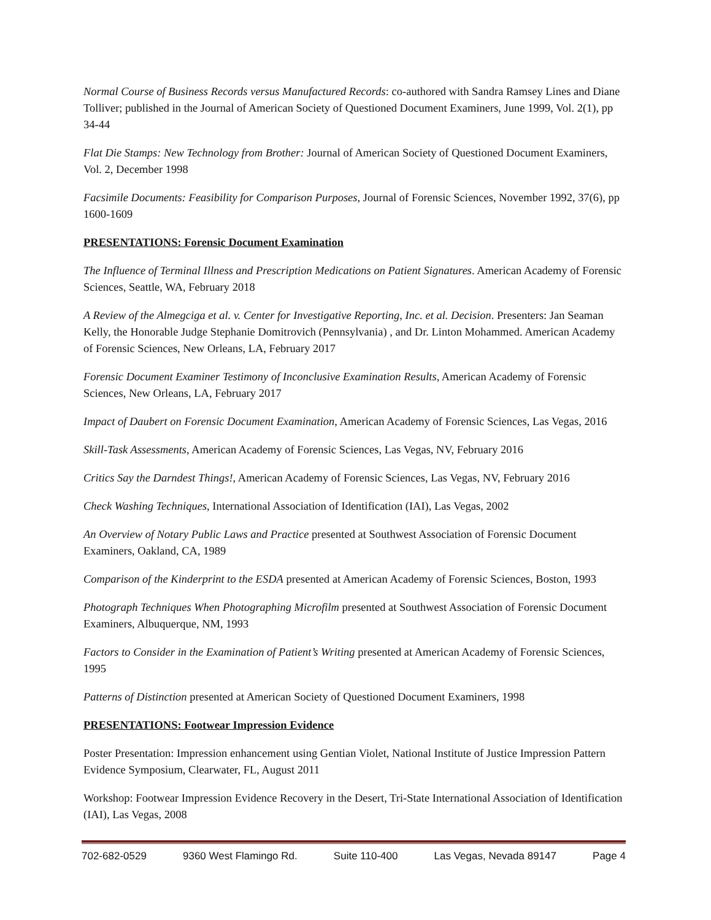Normal Course of Business Records versus Manufactured Records: co-authored with Sandra Ramsey Lines and Diane Tolliver; published in the Journal of American Society of Questioned Document Examiners, June 1999, Vol. 2(1), pp 34-44
Flat Die Stamps: New Technology from Brother: Journal of American Society of Questioned Document Examiners, Vol. 2, December 1998
Facsimile Documents: Feasibility for Comparison Purposes, Journal of Forensic Sciences, November 1992, 37(6), pp 1600-1609
PRESENTATIONS: Forensic Document Examination
The Influence of Terminal Illness and Prescription Medications on Patient Signatures. American Academy of Forensic Sciences, Seattle, WA, February 2018
A Review of the Almegciga et al. v. Center for Investigative Reporting, Inc. et al. Decision. Presenters: Jan Seaman Kelly, the Honorable Judge Stephanie Domitrovich (Pennsylvania) , and Dr. Linton Mohammed. American Academy of Forensic Sciences, New Orleans, LA, February 2017
Forensic Document Examiner Testimony of Inconclusive Examination Results, American Academy of Forensic Sciences, New Orleans, LA, February 2017
Impact of Daubert on Forensic Document Examination, American Academy of Forensic Sciences, Las Vegas, 2016
Skill-Task Assessments, American Academy of Forensic Sciences, Las Vegas, NV, February 2016
Critics Say the Darndest Things!, American Academy of Forensic Sciences, Las Vegas, NV, February 2016
Check Washing Techniques, International Association of Identification (IAI), Las Vegas, 2002
An Overview of Notary Public Laws and Practice presented at Southwest Association of Forensic Document Examiners, Oakland, CA, 1989
Comparison of the Kinderprint to the ESDA presented at American Academy of Forensic Sciences, Boston, 1993
Photograph Techniques When Photographing Microfilm presented at Southwest Association of Forensic Document Examiners, Albuquerque, NM, 1993
Factors to Consider in the Examination of Patient’s Writing presented at American Academy of Forensic Sciences, 1995
Patterns of Distinction presented at American Society of Questioned Document Examiners, 1998
PRESENTATIONS: Footwear Impression Evidence
Poster Presentation: Impression enhancement using Gentian Violet, National Institute of Justice Impression Pattern Evidence Symposium, Clearwater, FL, August 2011
Workshop: Footwear Impression Evidence Recovery in the Desert, Tri-State International Association of Identification (IAI), Las Vegas, 2008
702-682-0529 9360 West Flamingo Rd. Suite 110-400 Las Vegas, Nevada 89147 Page 4